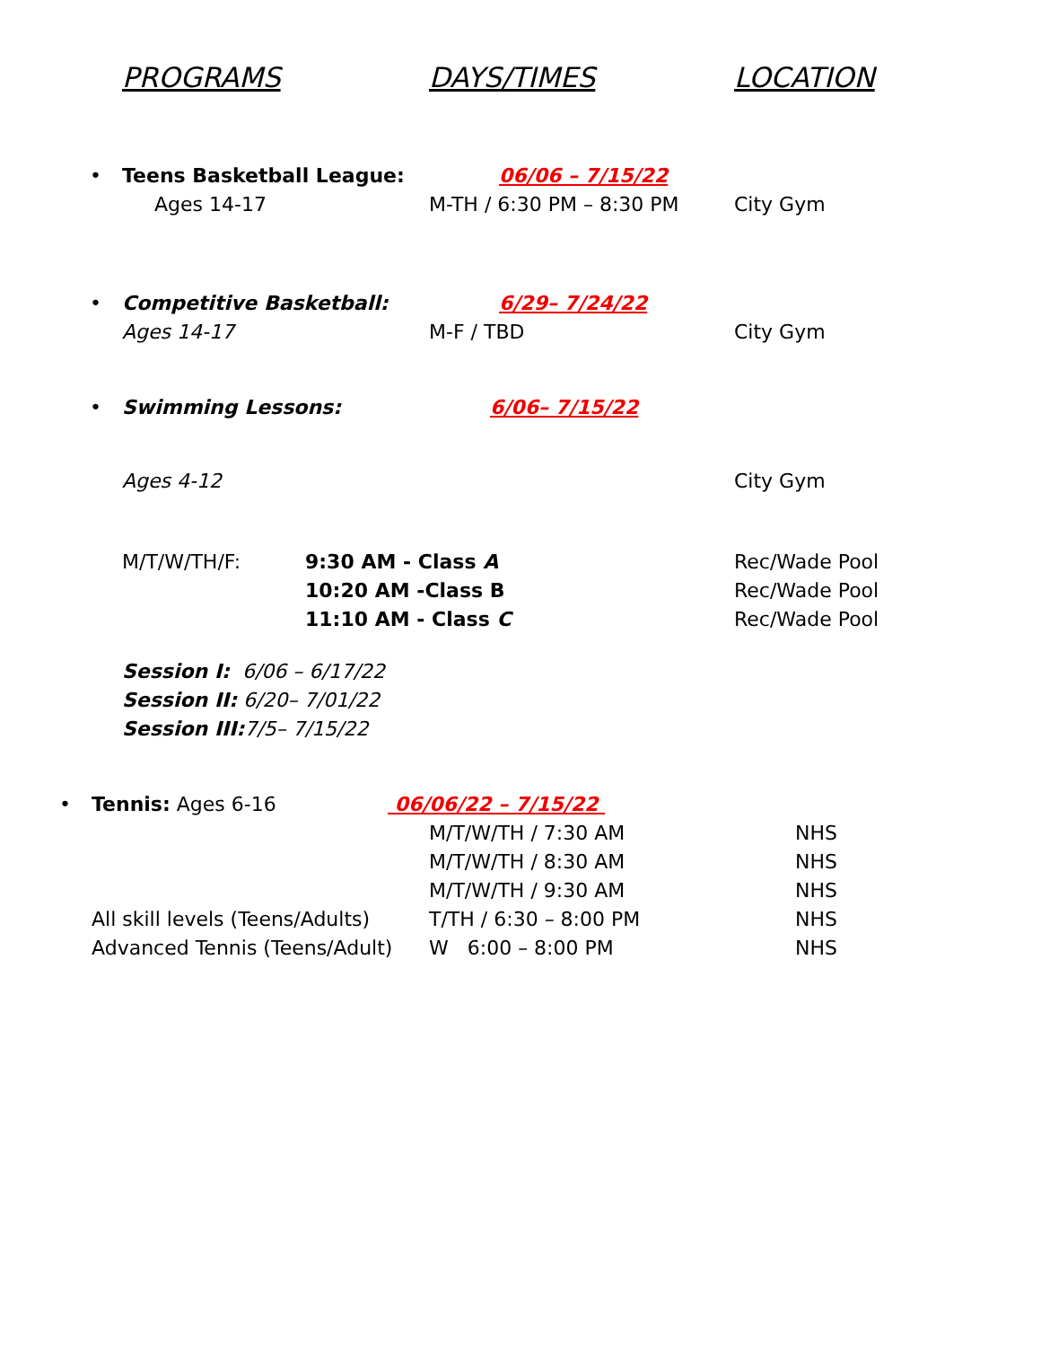PROGRAMS DAYS/TIMES LOCATION
• Teens Basketball League: 06/06 – 7/15/22
Ages 14-17 M-TH / 6:30 PM – 8:30 PM City Gym
• Competitive Basketball: 6/29– 7/24/22
Ages 14-17 M-F / TBD City Gym
• Swimming Lessons: 6/06– 7/15/22
Ages 4-12 City Gym
M/T/W/TH/F: 9:30 AM - Class A Rec/Wade Pool
10:20 AM -Class B Rec/Wade Pool
11:10 AM - Class C Rec/Wade Pool
Session I: 6/06 – 6/17/22
Session II: 6/20– 7/01/22
Session III: 7/5– 7/15/22
• Tennis: Ages 6-16 06/06/22 – 7/15/22
M/T/W/TH / 7:30 AM NHS
M/T/W/TH / 8:30 AM NHS
M/T/W/TH / 9:30 AM NHS
All skill levels (Teens/Adults) T/TH / 6:30 – 8:00 PM NHS
Advanced Tennis (Teens/Adult) W 6:00 – 8:00 PM NHS